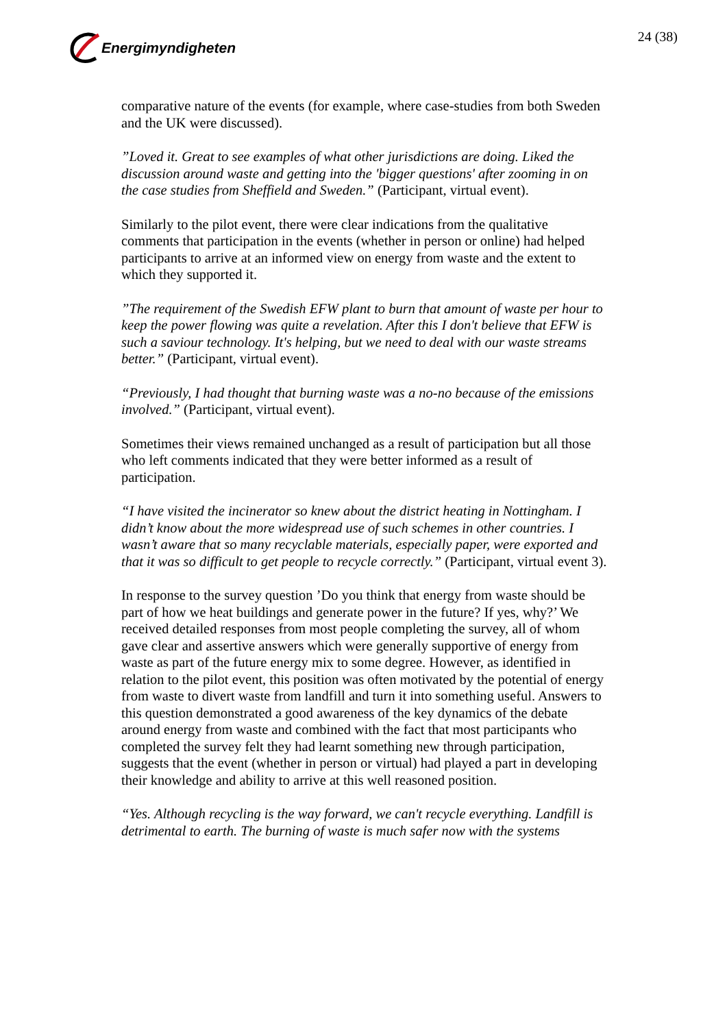Energimyndigheten 24 (38)
comparative nature of the events (for example, where case-studies from both Sweden and the UK were discussed).
”Loved it. Great to see examples of what other jurisdictions are doing. Liked the discussion around waste and getting into the 'bigger questions' after zooming in on the case studies from Sheffield and Sweden.” (Participant, virtual event).
Similarly to the pilot event, there were clear indications from the qualitative comments that participation in the events (whether in person or online) had helped participants to arrive at an informed view on energy from waste and the extent to which they supported it.
”The requirement of the Swedish EFW plant to burn that amount of waste per hour to keep the power flowing was quite a revelation. After this I don't believe that EFW is such a saviour technology. It's helping, but we need to deal with our waste streams better.” (Participant, virtual event).
“Previously, I had thought that burning waste was a no-no because of the emissions involved.” (Participant, virtual event).
Sometimes their views remained unchanged as a result of participation but all those who left comments indicated that they were better informed as a result of participation.
“I have visited the incinerator so knew about the district heating in Nottingham. I didn’t know about the more widespread use of such schemes in other countries. I wasn’t aware that so many recyclable materials, especially paper, were exported and that it was so difficult to get people to recycle correctly.” (Participant, virtual event 3).
In response to the survey question ’Do you think that energy from waste should be part of how we heat buildings and generate power in the future? If yes, why?’ We received detailed responses from most people completing the survey, all of whom gave clear and assertive answers which were generally supportive of energy from waste as part of the future energy mix to some degree. However, as identified in relation to the pilot event, this position was often motivated by the potential of energy from waste to divert waste from landfill and turn it into something useful. Answers to this question demonstrated a good awareness of the key dynamics of the debate around energy from waste and combined with the fact that most participants who completed the survey felt they had learnt something new through participation, suggests that the event (whether in person or virtual) had played a part in developing their knowledge and ability to arrive at this well reasoned position.
“Yes. Although recycling is the way forward, we can't recycle everything. Landfill is detrimental to earth. The burning of waste is much safer now with the systems